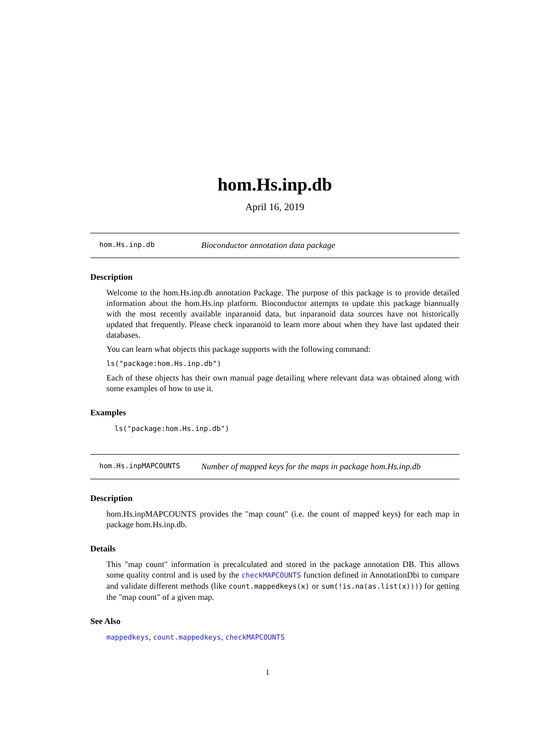hom.Hs.inp.db
April 16, 2019
hom.Hs.inp.db Bioconductor annotation data package
Description
Welcome to the hom.Hs.inp.db annotation Package. The purpose of this package is to provide detailed information about the hom.Hs.inp platform. Bioconductor attempts to update this package biannually with the most recently available inparanoid data, but inparanoid data sources have not historically updated that frequently. Please check inparanoid to learn more about when they have last updated their databases.
You can learn what objects this package supports with the following command:
ls("package:hom.Hs.inp.db")
Each of these objects has their own manual page detailing where relevant data was obtained along with some examples of how to use it.
Examples
ls("package:hom.Hs.inp.db")
hom.Hs.inpMAPCOUNTS Number of mapped keys for the maps in package hom.Hs.inp.db
Description
hom.Hs.inpMAPCOUNTS provides the "map count" (i.e. the count of mapped keys) for each map in package hom.Hs.inp.db.
Details
This "map count" information is precalculated and stored in the package annotation DB. This allows some quality control and is used by the checkMAPCOUNTS function defined in AnnotationDbi to compare and validate different methods (like count.mappedkeys(x) or sum(!is.na(as.list(x)))) for getting the "map count" of a given map.
See Also
mappedkeys, count.mappedkeys, checkMAPCOUNTS
1